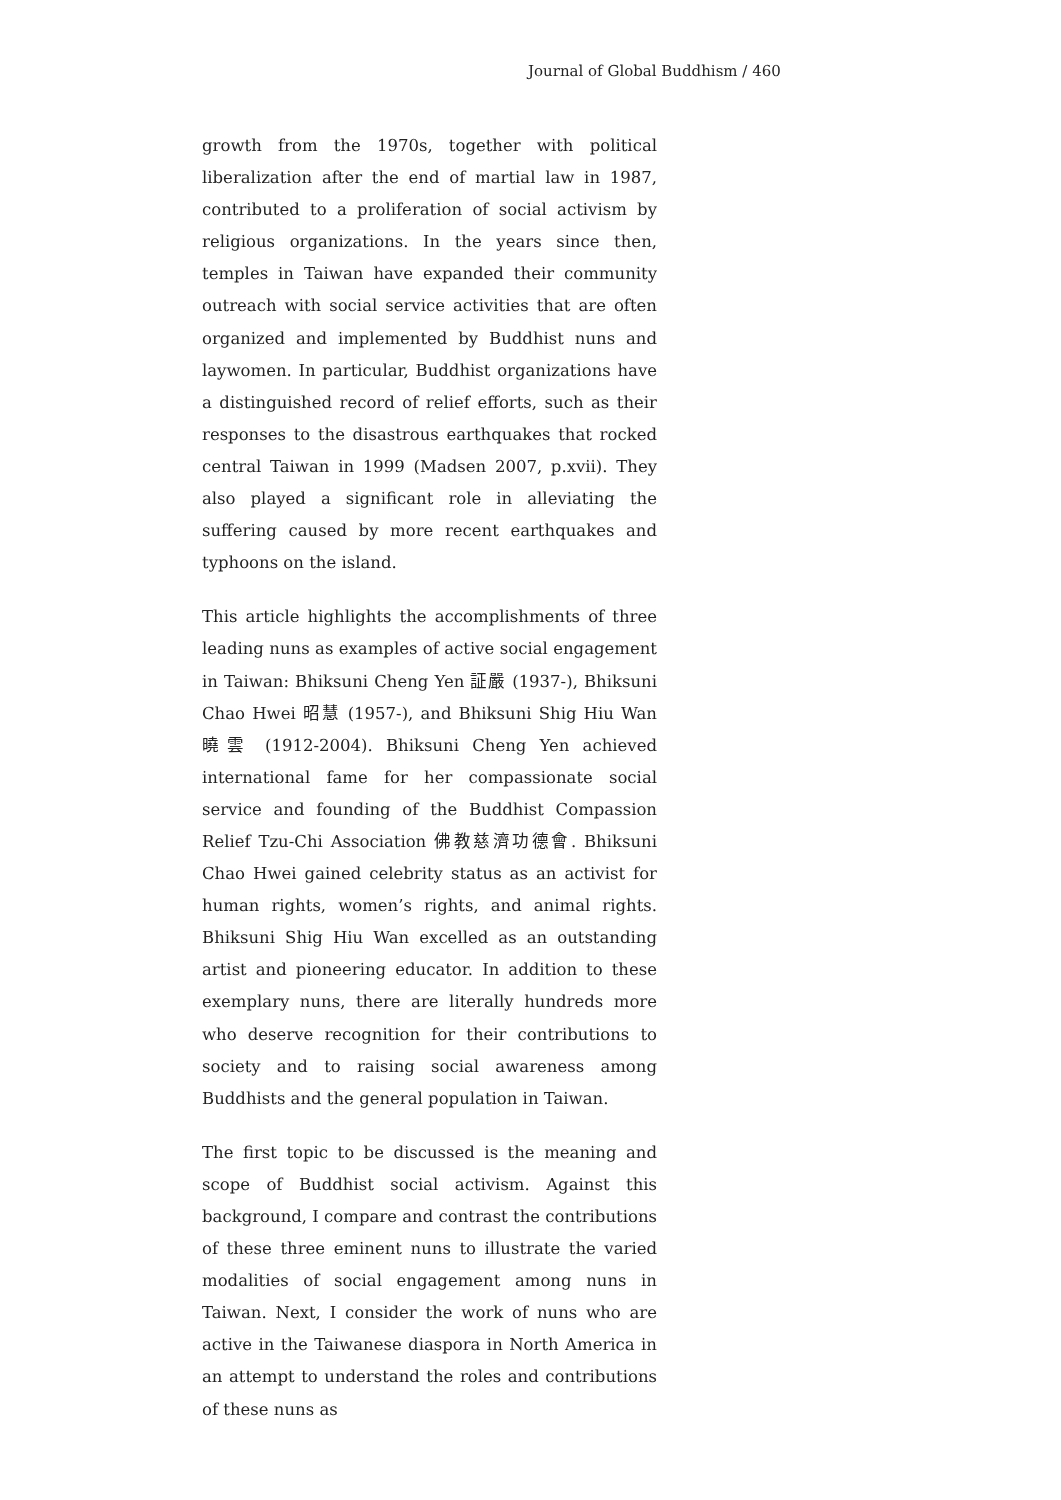Journal of Global Buddhism / 460
growth from the 1970s, together with political liberalization after the end of martial law in 1987, contributed to a proliferation of social activism by religious organizations. In the years since then, temples in Taiwan have expanded their community outreach with social service activities that are often organized and implemented by Buddhist nuns and laywomen. In particular, Buddhist organizations have a distinguished record of relief efforts, such as their responses to the disastrous earthquakes that rocked central Taiwan in 1999 (Madsen 2007, p.xvii). They also played a significant role in alleviating the suffering caused by more recent earthquakes and typhoons on the island.
This article highlights the accomplishments of three leading nuns as examples of active social engagement in Taiwan: Bhiksuni Cheng Yen 証嚴 (1937-), Bhiksuni Chao Hwei 昭慧 (1957-), and Bhiksuni Shig Hiu Wan 曉雲 (1912-2004). Bhiksuni Cheng Yen achieved international fame for her compassionate social service and founding of the Buddhist Compassion Relief Tzu-Chi Association 佛教慈濟功德會. Bhiksuni Chao Hwei gained celebrity status as an activist for human rights, women’s rights, and animal rights. Bhiksuni Shig Hiu Wan excelled as an outstanding artist and pioneering educator. In addition to these exemplary nuns, there are literally hundreds more who deserve recognition for their contributions to society and to raising social awareness among Buddhists and the general population in Taiwan.
The first topic to be discussed is the meaning and scope of Buddhist social activism. Against this background, I compare and contrast the contributions of these three eminent nuns to illustrate the varied modalities of social engagement among nuns in Taiwan. Next, I consider the work of nuns who are active in the Taiwanese diaspora in North America in an attempt to understand the roles and contributions of these nuns as